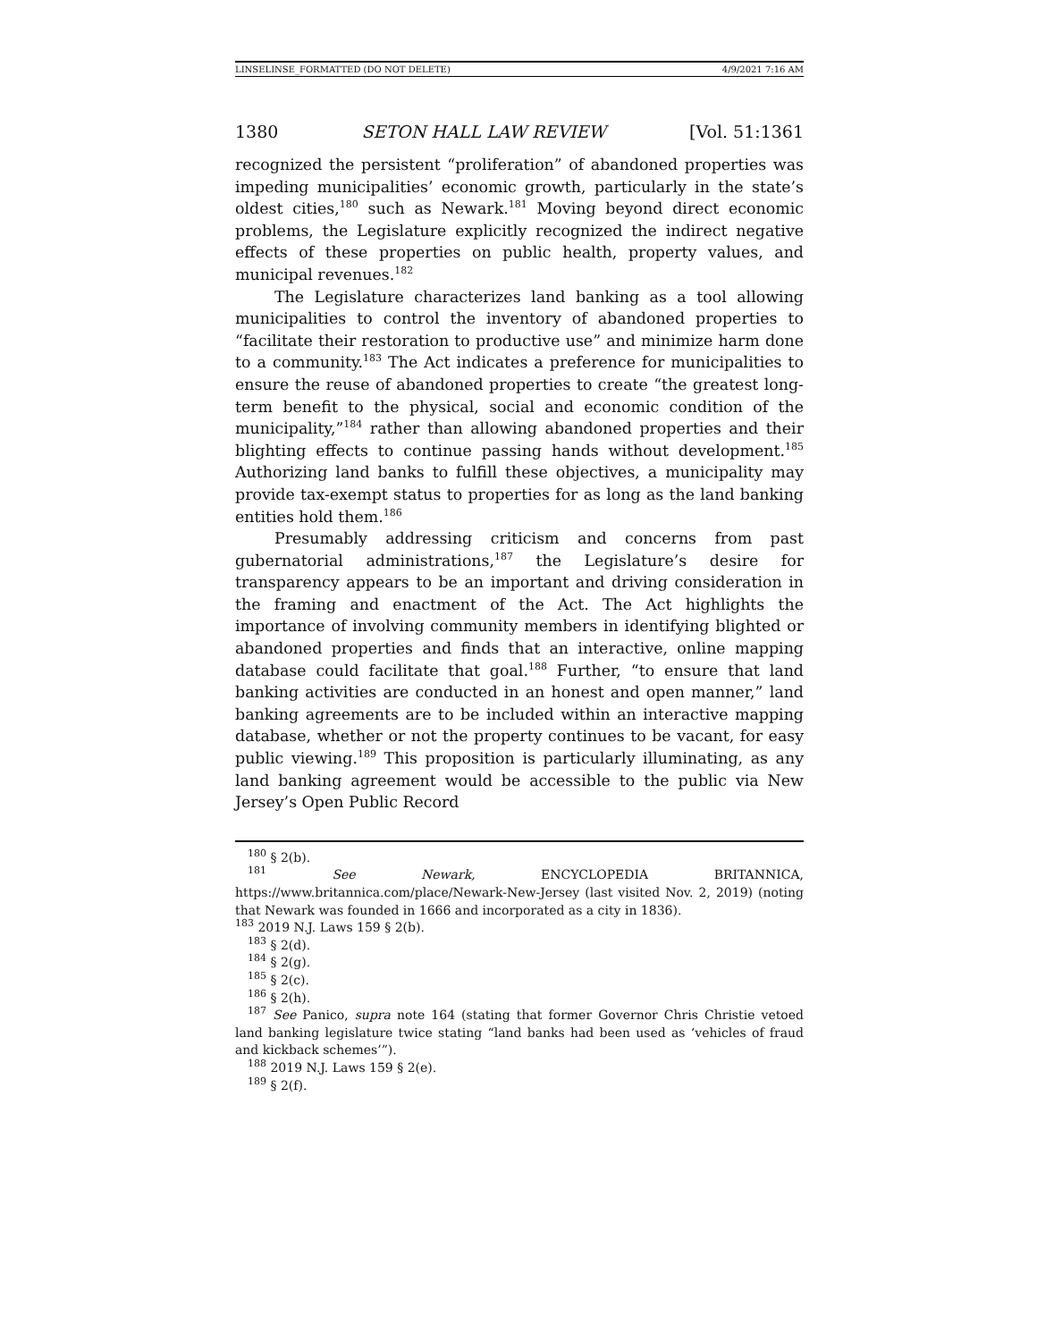LINSELINSE_FORMATTED (DO NOT DELETE) 4/9/2021 7:16 AM
1380 SETON HALL LAW REVIEW [Vol. 51:1361
recognized the persistent “proliferation” of abandoned properties was impeding municipalities’ economic growth, particularly in the state’s oldest cities,<sup>180</sup> such as Newark.<sup>181</sup> Moving beyond direct economic problems, the Legislature explicitly recognized the indirect negative effects of these properties on public health, property values, and municipal revenues.<sup>182</sup>
The Legislature characterizes land banking as a tool allowing municipalities to control the inventory of abandoned properties to “facilitate their restoration to productive use” and minimize harm done to a community.<sup>183</sup> The Act indicates a preference for municipalities to ensure the reuse of abandoned properties to create “the greatest long-term benefit to the physical, social and economic condition of the municipality,”<sup>184</sup> rather than allowing abandoned properties and their blighting effects to continue passing hands without development.<sup>185</sup> Authorizing land banks to fulfill these objectives, a municipality may provide tax-exempt status to properties for as long as the land banking entities hold them.<sup>186</sup>
Presumably addressing criticism and concerns from past gubernatorial administrations,<sup>187</sup> the Legislature’s desire for transparency appears to be an important and driving consideration in the framing and enactment of the Act. The Act highlights the importance of involving community members in identifying blighted or abandoned properties and finds that an interactive, online mapping database could facilitate that goal.<sup>188</sup> Further, “to ensure that land banking activities are conducted in an honest and open manner,” land banking agreements are to be included within an interactive mapping database, whether or not the property continues to be vacant, for easy public viewing.<sup>189</sup> This proposition is particularly illuminating, as any land banking agreement would be accessible to the public via New Jersey’s Open Public Record
<sup>180</sup> § 2(b).
<sup>181</sup> See Newark, ENCYCLOPEDIA BRITANNICA, https://www.britannica.com/place/Newark-New-Jersey (last visited Nov. 2, 2019) (noting that Newark was founded in 1666 and incorporated as a city in 1836).
<sup>183</sup> 2019 N.J. Laws 159 § 2(b).
<sup>183</sup> § 2(d).
<sup>184</sup> § 2(g).
<sup>185</sup> § 2(c).
<sup>186</sup> § 2(h).
<sup>187</sup> See Panico, supra note 164 (stating that former Governor Chris Christie vetoed land banking legislature twice stating “land banks had been used as ‘vehicles of fraud and kickback schemes’”).
<sup>188</sup> 2019 N.J. Laws 159 § 2(e).
<sup>189</sup> § 2(f).